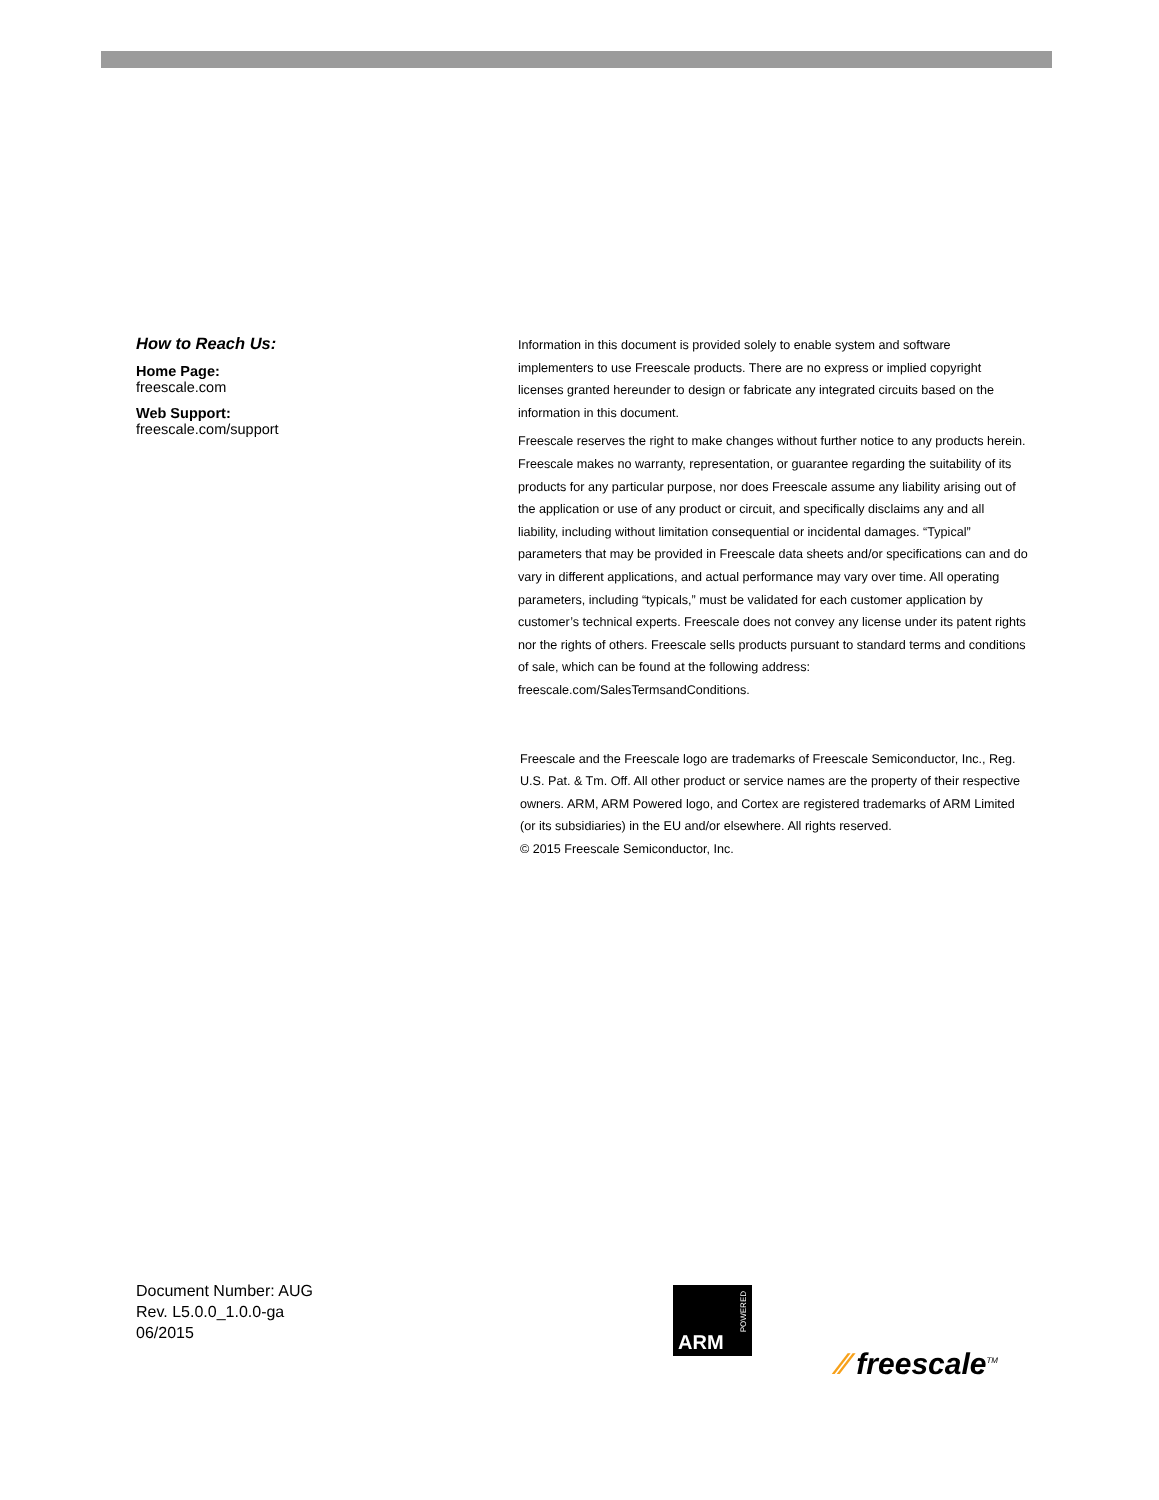How to Reach Us:
Home Page:
freescale.com
Web Support:
freescale.com/support
Information in this document is provided solely to enable system and software implementers to use Freescale products. There are no express or implied copyright licenses granted hereunder to design or fabricate any integrated circuits based on the information in this document.
Freescale reserves the right to make changes without further notice to any products herein. Freescale makes no warranty, representation, or guarantee regarding the suitability of its products for any particular purpose, nor does Freescale assume any liability arising out of the application or use of any product or circuit, and specifically disclaims any and all liability, including without limitation consequential or incidental damages. “Typical” parameters that may be provided in Freescale data sheets and/or specifications can and do vary in different applications, and actual performance may vary over time. All operating parameters, including “typicals,” must be validated for each customer application by customer’s technical experts. Freescale does not convey any license under its patent rights nor the rights of others. Freescale sells products pursuant to standard terms and conditions of sale, which can be found at the following address: freescale.com/SalesTermsandConditions.
Freescale and the Freescale logo are trademarks of Freescale Semiconductor, Inc., Reg. U.S. Pat. & Tm. Off. All other product or service names are the property of their respective owners. ARM, ARM Powered logo, and Cortex are registered trademarks of ARM Limited (or its subsidiaries) in the EU and/or elsewhere. All rights reserved.
© 2015 Freescale Semiconductor, Inc.
Document Number: AUG
Rev. L5.0.0_1.0.0-ga
06/2015
POWERED
ARM
⁄⁄ freescale<sup>TM</sup>